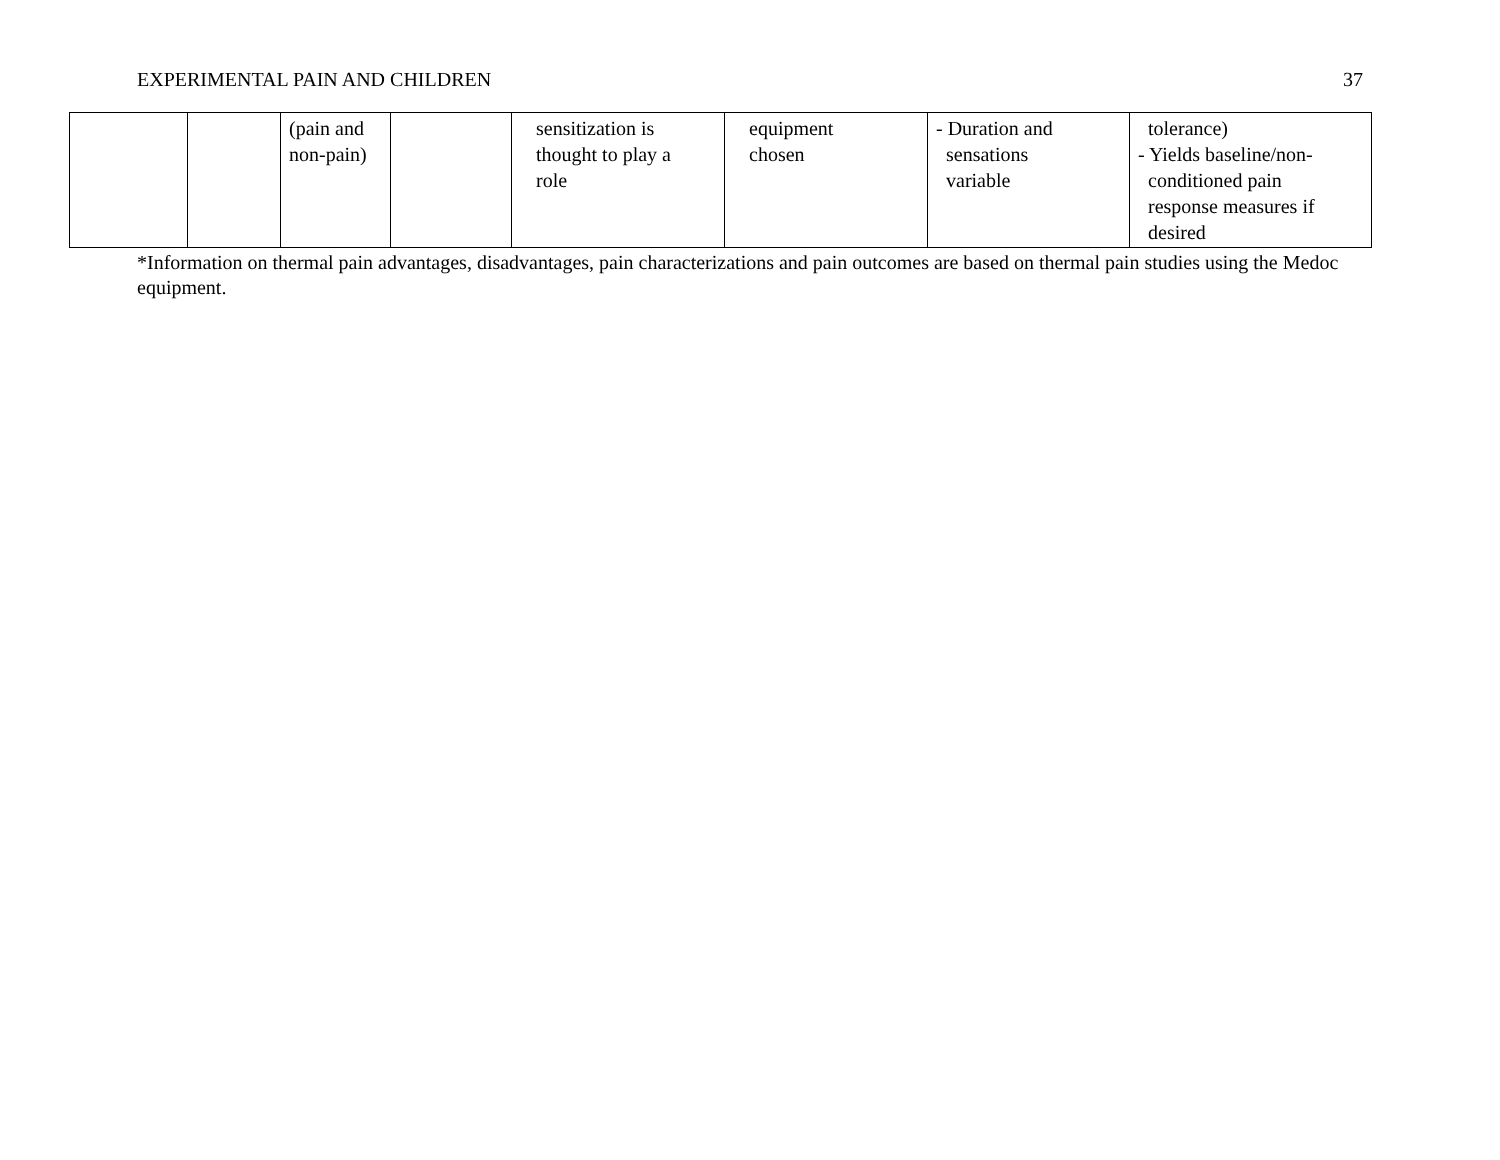EXPERIMENTAL PAIN AND CHILDREN 37
| | | (pain and non-pain) | | sensitization is thought to play a role | equipment chosen | - Duration and sensations variable | tolerance) - Yields baseline/non- conditioned pain response measures if desired |
*Information on thermal pain advantages, disadvantages, pain characterizations and pain outcomes are based on thermal pain studies using the Medoc equipment.